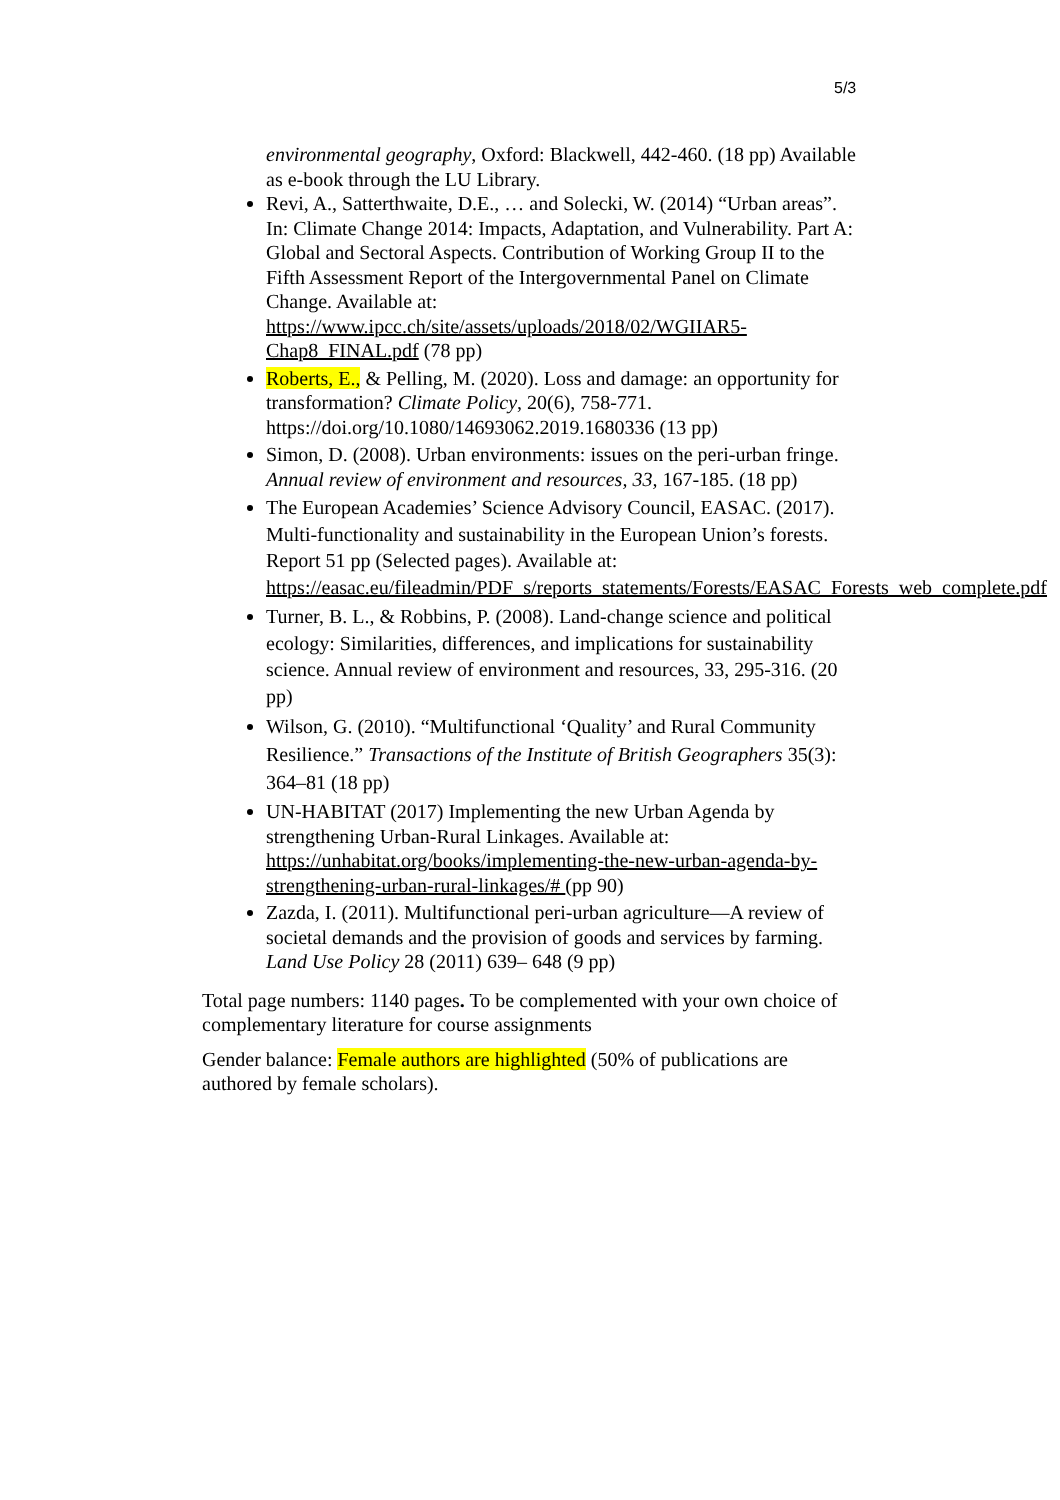5/3
environmental geography, Oxford: Blackwell, 442-460. (18 pp) Available as e-book through the LU Library.
Revi, A., Satterthwaite, D.E., … and Solecki, W. (2014) “Urban areas”. In: Climate Change 2014: Impacts, Adaptation, and Vulnerability. Part A: Global and Sectoral Aspects. Contribution of Working Group II to the Fifth Assessment Report of the Intergovernmental Panel on Climate Change. Available at: https://www.ipcc.ch/site/assets/uploads/2018/02/WGIIAR5-Chap8_FINAL.pdf (78 pp)
Roberts, E., & Pelling, M. (2020). Loss and damage: an opportunity for transformation? Climate Policy, 20(6), 758-771. https://doi.org/10.1080/14693062.2019.1680336 (13 pp)
Simon, D. (2008). Urban environments: issues on the peri-urban fringe. Annual review of environment and resources, 33, 167-185. (18 pp)
The European Academies’ Science Advisory Council, EASAC. (2017). Multi-functionality and sustainability in the European Union’s forests. Report 51 pp (Selected pages). Available at: https://easac.eu/fileadmin/PDF_s/reports_statements/Forests/EASAC_Forests_web_complete.pdf
Turner, B. L., & Robbins, P. (2008). Land-change science and political ecology: Similarities, differences, and implications for sustainability science. Annual review of environment and resources, 33, 295-316. (20 pp)
Wilson, G. (2010). “Multifunctional ‘Quality’ and Rural Community Resilience.” Transactions of the Institute of British Geographers 35(3): 364–81 (18 pp)
UN-HABITAT (2017) Implementing the new Urban Agenda by strengthening Urban-Rural Linkages. Available at: https://unhabitat.org/books/implementing-the-new-urban-agenda-by-strengthening-urban-rural-linkages/# (pp 90)
Zazda, I. (2011). Multifunctional peri-urban agriculture—A review of societal demands and the provision of goods and services by farming. Land Use Policy 28 (2011) 639– 648 (9 pp)
Total page numbers: 1140 pages. To be complemented with your own choice of complementary literature for course assignments
Gender balance: Female authors are highlighted (50% of publications are authored by female scholars).